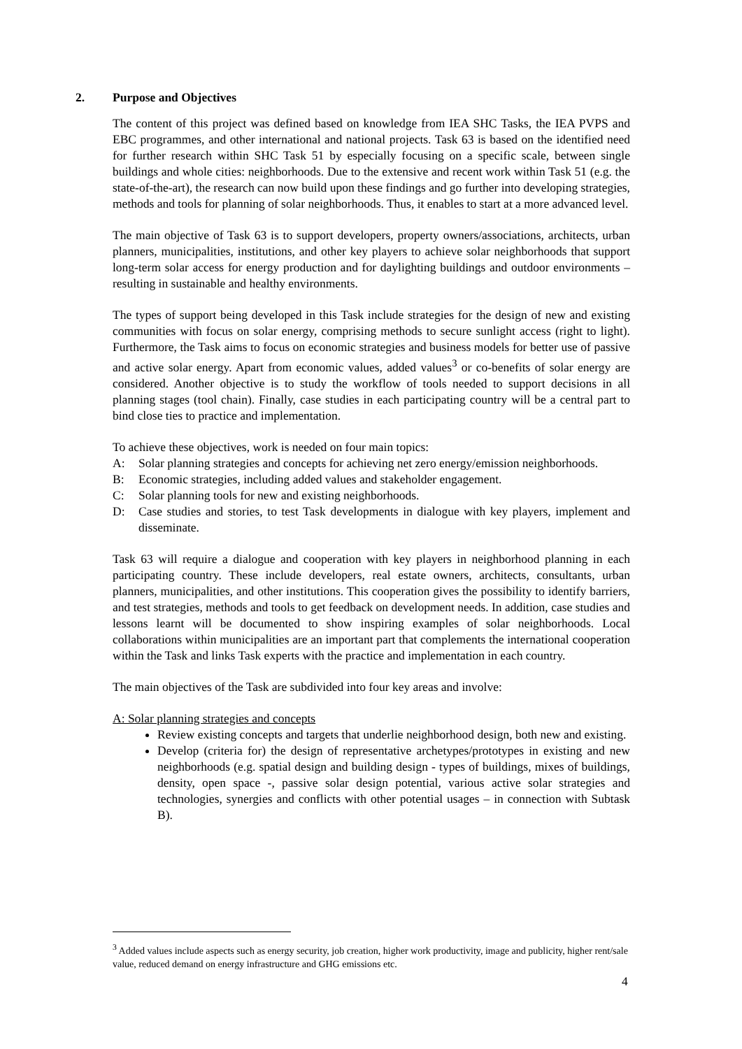2. Purpose and Objectives
The content of this project was defined based on knowledge from IEA SHC Tasks, the IEA PVPS and EBC programmes, and other international and national projects. Task 63 is based on the identified need for further research within SHC Task 51 by especially focusing on a specific scale, between single buildings and whole cities: neighborhoods. Due to the extensive and recent work within Task 51 (e.g. the state-of-the-art), the research can now build upon these findings and go further into developing strategies, methods and tools for planning of solar neighborhoods. Thus, it enables to start at a more advanced level.
The main objective of Task 63 is to support developers, property owners/associations, architects, urban planners, municipalities, institutions, and other key players to achieve solar neighborhoods that support long-term solar access for energy production and for daylighting buildings and outdoor environments – resulting in sustainable and healthy environments.
The types of support being developed in this Task include strategies for the design of new and existing communities with focus on solar energy, comprising methods to secure sunlight access (right to light). Furthermore, the Task aims to focus on economic strategies and business models for better use of passive and active solar energy. Apart from economic values, added values<sup>3</sup> or co-benefits of solar energy are considered. Another objective is to study the workflow of tools needed to support decisions in all planning stages (tool chain). Finally, case studies in each participating country will be a central part to bind close ties to practice and implementation.
To achieve these objectives, work is needed on four main topics:
A: Solar planning strategies and concepts for achieving net zero energy/emission neighborhoods.
B: Economic strategies, including added values and stakeholder engagement.
C: Solar planning tools for new and existing neighborhoods.
D: Case studies and stories, to test Task developments in dialogue with key players, implement and disseminate.
Task 63 will require a dialogue and cooperation with key players in neighborhood planning in each participating country. These include developers, real estate owners, architects, consultants, urban planners, municipalities, and other institutions. This cooperation gives the possibility to identify barriers, and test strategies, methods and tools to get feedback on development needs. In addition, case studies and lessons learnt will be documented to show inspiring examples of solar neighborhoods. Local collaborations within municipalities are an important part that complements the international cooperation within the Task and links Task experts with the practice and implementation in each country.
The main objectives of the Task are subdivided into four key areas and involve:
A: Solar planning strategies and concepts
Review existing concepts and targets that underlie neighborhood design, both new and existing.
Develop (criteria for) the design of representative archetypes/prototypes in existing and new neighborhoods (e.g. spatial design and building design - types of buildings, mixes of buildings, density, open space -, passive solar design potential, various active solar strategies and technologies, synergies and conflicts with other potential usages – in connection with Subtask B).
<sup>3</sup> Added values include aspects such as energy security, job creation, higher work productivity, image and publicity, higher rent/sale value, reduced demand on energy infrastructure and GHG emissions etc.
4